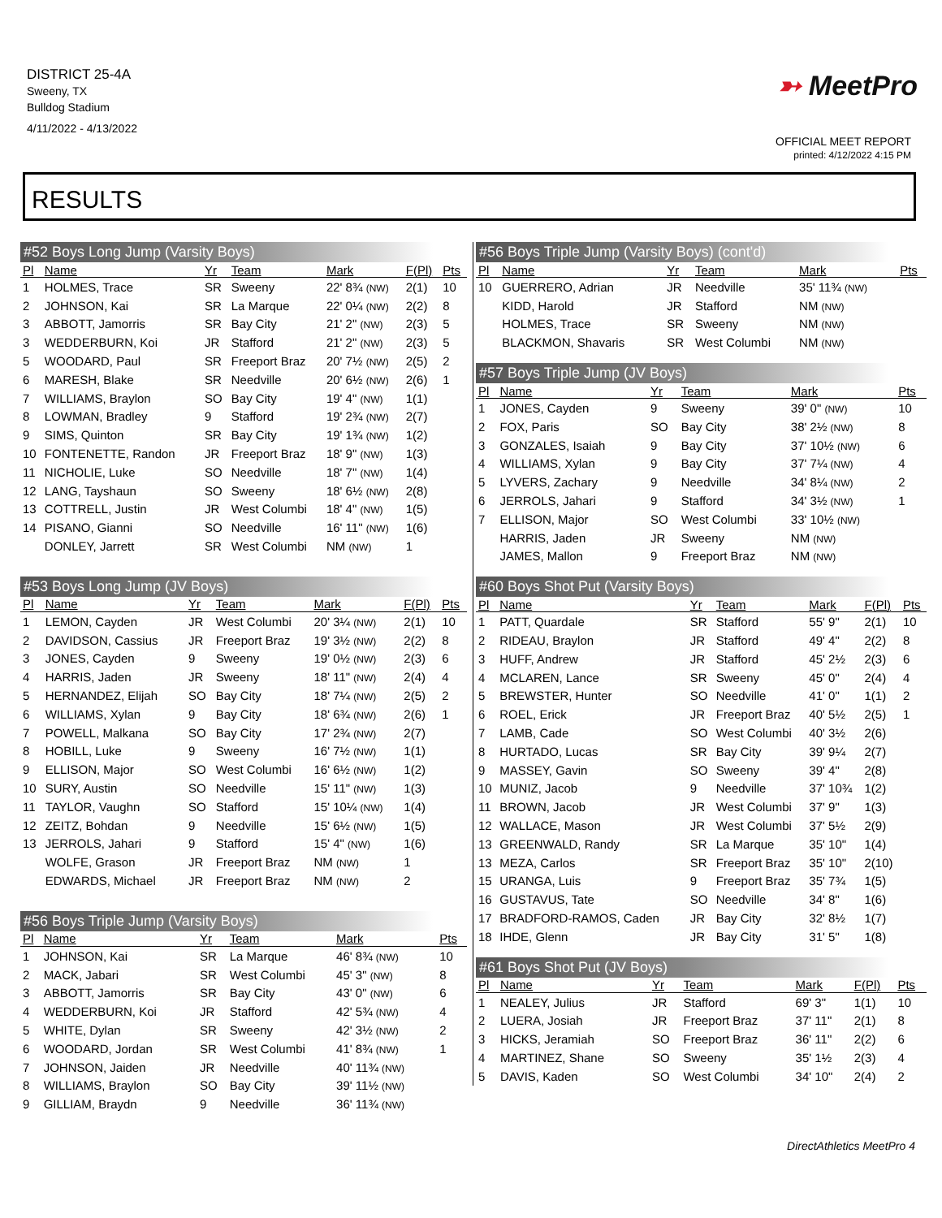DISTRICT 25-4A
Sweeny, TX
Bulldog Stadium
4/11/2022 - 4/13/2022
➳ MeetPro
OFFICIAL MEET REPORT
printed: 4/12/2022 4:15 PM
RESULTS
#52 Boys Long Jump (Varsity Boys)
| Pl | Name | Yr | Team | Mark | F(Pl) | Pts |
| --- | --- | --- | --- | --- | --- | --- |
| 1 | HOLMES, Trace | SR | Sweeny | 22' 8¾ (NW) | 2(1) | 10 |
| 2 | JOHNSON, Kai | SR | La Marque | 22' 0¼ (NW) | 2(2) | 8 |
| 3 | ABBOTT, Jamorris | SR | Bay City | 21' 2" (NW) | 2(3) | 5 |
| 3 | WEDDERBURN, Koi | JR | Stafford | 21' 2" (NW) | 2(3) | 5 |
| 5 | WOODARD, Paul | SR | Freeport Braz | 20' 7½ (NW) | 2(5) | 2 |
| 6 | MARESH, Blake | SR | Needville | 20' 6½ (NW) | 2(6) | 1 |
| 7 | WILLIAMS, Braylon | SO | Bay City | 19' 4" (NW) | 1(1) | |
| 8 | LOWMAN, Bradley | 9 | Stafford | 19' 2¾ (NW) | 2(7) | |
| 9 | SIMS, Quinton | SR | Bay City | 19' 1¾ (NW) | 1(2) | |
| 10 | FONTENETTE, Randon | JR | Freeport Braz | 18' 9" (NW) | 1(3) | |
| 11 | NICHOLIE, Luke | SO | Needville | 18' 7" (NW) | 1(4) | |
| 12 | LANG, Tayshaun | SO | Sweeny | 18' 6½ (NW) | 2(8) | |
| 13 | COTTRELL, Justin | JR | West Columbi | 18' 4" (NW) | 1(5) | |
| 14 | PISANO, Gianni | SO | Needville | 16' 11" (NW) | 1(6) | |
| | DONLEY, Jarrett | SR | West Columbi | NM (NW) | 1 | |
#53 Boys Long Jump (JV Boys)
| Pl | Name | Yr | Team | Mark | F(Pl) | Pts |
| --- | --- | --- | --- | --- | --- | --- |
| 1 | LEMON, Cayden | JR | West Columbi | 20' 3¼ (NW) | 2(1) | 10 |
| 2 | DAVIDSON, Cassius | JR | Freeport Braz | 19' 3½ (NW) | 2(2) | 8 |
| 3 | JONES, Cayden | 9 | Sweeny | 19' 0½ (NW) | 2(3) | 6 |
| 4 | HARRIS, Jaden | JR | Sweeny | 18' 11" (NW) | 2(4) | 4 |
| 5 | HERNANDEZ, Elijah | SO | Bay City | 18' 7¼ (NW) | 2(5) | 2 |
| 6 | WILLIAMS, Xylan | 9 | Bay City | 18' 6¾ (NW) | 2(6) | 1 |
| 7 | POWELL, Malkana | SO | Bay City | 17' 2¾ (NW) | 2(7) | |
| 8 | HOBILL, Luke | 9 | Sweeny | 16' 7½ (NW) | 1(1) | |
| 9 | ELLISON, Major | SO | West Columbi | 16' 6½ (NW) | 1(2) | |
| 10 | SURY, Austin | SO | Needville | 15' 11" (NW) | 1(3) | |
| 11 | TAYLOR, Vaughn | SO | Stafford | 15' 10¼ (NW) | 1(4) | |
| 12 | ZEITZ, Bohdan | 9 | Needville | 15' 6½ (NW) | 1(5) | |
| 13 | JERROLS, Jahari | 9 | Stafford | 15' 4" (NW) | 1(6) | |
| | WOLFE, Grason | JR | Freeport Braz | NM (NW) | 1 | |
| | EDWARDS, Michael | JR | Freeport Braz | NM (NW) | 2 | |
#56 Boys Triple Jump (Varsity Boys)
| Pl | Name | Yr | Team | Mark | | Pts |
| --- | --- | --- | --- | --- | --- | --- |
| 1 | JOHNSON, Kai | SR | La Marque | 46' 8¾ (NW) | | 10 |
| 2 | MACK, Jabari | SR | West Columbi | 45' 3" (NW) | | 8 |
| 3 | ABBOTT, Jamorris | SR | Bay City | 43' 0" (NW) | | 6 |
| 4 | WEDDERBURN, Koi | JR | Stafford | 42' 5¾ (NW) | | 4 |
| 5 | WHITE, Dylan | SR | Sweeny | 42' 3½ (NW) | | 2 |
| 6 | WOODARD, Jordan | SR | West Columbi | 41' 8¾ (NW) | | 1 |
| 7 | JOHNSON, Jaiden | JR | Needville | 40' 11¾ (NW) | | |
| 8 | WILLIAMS, Braylon | SO | Bay City | 39' 11½ (NW) | | |
| 9 | GILLIAM, Braydn | 9 | Needville | 36' 11¾ (NW) | | |
#56 Boys Triple Jump (Varsity Boys) (cont'd)
| Pl | Name | Yr | Team | Mark | | Pts |
| --- | --- | --- | --- | --- | --- | --- |
| 10 | GUERRERO, Adrian | JR | Needville | 35' 11¾ (NW) | | |
| | KIDD, Harold | JR | Stafford | NM (NW) | | |
| | HOLMES, Trace | SR | Sweeny | NM (NW) | | |
| | BLACKMON, Shavaris | SR | West Columbi | NM (NW) | | |
#57 Boys Triple Jump (JV Boys)
| Pl | Name | Yr | Team | Mark | | Pts |
| --- | --- | --- | --- | --- | --- | --- |
| 1 | JONES, Cayden | 9 | Sweeny | 39' 0" (NW) | | 10 |
| 2 | FOX, Paris | SO | Bay City | 38' 2½ (NW) | | 8 |
| 3 | GONZALES, Isaiah | 9 | Bay City | 37' 10½ (NW) | | 6 |
| 4 | WILLIAMS, Xylan | 9 | Bay City | 37' 7¼ (NW) | | 4 |
| 5 | LYVERS, Zachary | 9 | Needville | 34' 8¼ (NW) | | 2 |
| 6 | JERROLS, Jahari | 9 | Stafford | 34' 3½ (NW) | | 1 |
| 7 | ELLISON, Major | SO | West Columbi | 33' 10½ (NW) | | |
| | HARRIS, Jaden | JR | Sweeny | NM (NW) | | |
| | JAMES, Mallon | 9 | Freeport Braz | NM (NW) | | |
#60 Boys Shot Put (Varsity Boys)
| Pl | Name | Yr | Team | Mark | F(Pl) | Pts |
| --- | --- | --- | --- | --- | --- | --- |
| 1 | PATT, Quardale | SR | Stafford | 55' 9" | 2(1) | 10 |
| 2 | RIDEAU, Braylon | JR | Stafford | 49' 4" | 2(2) | 8 |
| 3 | HUFF, Andrew | JR | Stafford | 45' 2½ | 2(3) | 6 |
| 4 | MCLAREN, Lance | SR | Sweeny | 45' 0" | 2(4) | 4 |
| 5 | BREWSTER, Hunter | SO | Needville | 41' 0" | 1(1) | 2 |
| 6 | ROEL, Erick | JR | Freeport Braz | 40' 5½ | 2(5) | 1 |
| 7 | LAMB, Cade | SO | West Columbi | 40' 3½ | 2(6) | |
| 8 | HURTADO, Lucas | SR | Bay City | 39' 9¼ | 2(7) | |
| 9 | MASSEY, Gavin | SO | Sweeny | 39' 4" | 2(8) | |
| 10 | MUNIZ, Jacob | 9 | Needville | 37' 10¾ | 1(2) | |
| 11 | BROWN, Jacob | JR | West Columbi | 37' 9" | 1(3) | |
| 12 | WALLACE, Mason | JR | West Columbi | 37' 5½ | 2(9) | |
| 13 | GREENWALD, Randy | SR | La Marque | 35' 10" | 1(4) | |
| 13 | MEZA, Carlos | SR | Freeport Braz | 35' 10" | 2(10) | |
| 15 | URANGA, Luis | 9 | Freeport Braz | 35' 7¾ | 1(5) | |
| 16 | GUSTAVUS, Tate | SO | Needville | 34' 8" | 1(6) | |
| 17 | BRADFORD-RAMOS, Caden | JR | Bay City | 32' 8½ | 1(7) | |
| 18 | IHDE, Glenn | JR | Bay City | 31' 5" | 1(8) | |
#61 Boys Shot Put (JV Boys)
| Pl | Name | Yr | Team | Mark | F(Pl) | Pts |
| --- | --- | --- | --- | --- | --- | --- |
| 1 | NEALEY, Julius | JR | Stafford | 69' 3" | 1(1) | 10 |
| 2 | LUERA, Josiah | JR | Freeport Braz | 37' 11" | 2(1) | 8 |
| 3 | HICKS, Jeramiah | SO | Freeport Braz | 36' 11" | 2(2) | 6 |
| 4 | MARTINEZ, Shane | SO | Sweeny | 35' 1½ | 2(3) | 4 |
| 5 | DAVIS, Kaden | SO | West Columbi | 34' 10" | 2(4) | 2 |
DirectAthletics MeetPro 4